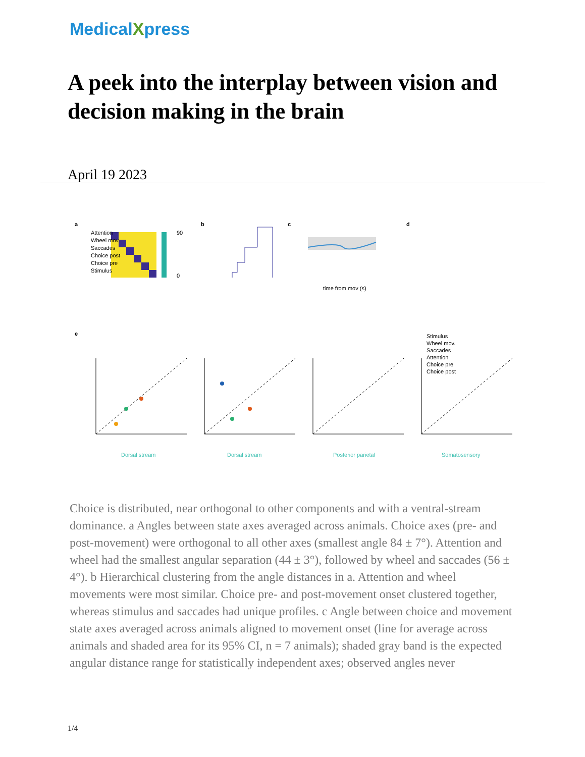MedicalXpress
A peek into the interplay between vision and decision making in the brain
April 19 2023
a
b
c
d
e
90
0
Attention
Wheel mov.
Saccades
Choice post
Choice pre
Stimulus
time from mov (s)
Dorsal stream
Dorsal stream
Posterior parietal
Somatosensory
Stimulus
Wheel mov.
Saccades
Attention
Choice pre
Choice post
Choice is distributed, near orthogonal to other components and with a ventral-stream dominance. a Angles between state axes averaged across animals. Choice axes (pre- and post-movement) were orthogonal to all other axes (smallest angle 84 ± 7°). Attention and wheel had the smallest angular separation (44 ± 3°), followed by wheel and saccades (56 ± 4°). b Hierarchical clustering from the angle distances in a. Attention and wheel movements were most similar. Choice pre- and post-movement onset clustered together, whereas stimulus and saccades had unique profiles. c Angle between choice and movement state axes averaged across animals aligned to movement onset (line for average across animals and shaded area for its 95% CI, n = 7 animals); shaded gray band is the expected angular distance range for statistically independent axes; observed angles never
1/4